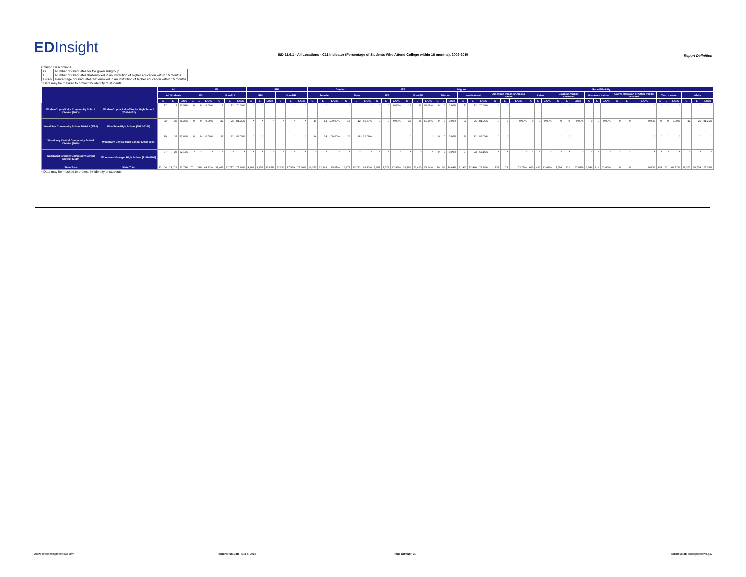EDInsight
IND 11.6.1 - All Locations - C11 Indicator (Percentage of Students Who Attend College within 16 months), 2009-2010 Report Definition
Column Descriptions
| G | Number of Graduates for the given subgroup |
| E | Number of Graduates that enrolled in an institution of higher education within 16 months |
| E/G% | Percentage of Graduates that enrolled in an institution of higher education within 16 months |
* Data may be masked to protect the identity of students.
| | | All | | | ELL | | | | | | FRL | | | | | | Gender | | | | | | IEP | | | | | | Migrant | | | | | | Race/Ethnicity | | | | | | | | | | | | | | | | | | | | |
| --- | --- | --- | --- | --- | --- | --- | --- | --- | --- | --- | --- | --- | --- | --- | --- | --- | --- | --- | --- | --- | --- | --- | --- | --- | --- | --- | --- | --- | --- | --- | --- | --- | --- | --- | --- | --- | --- | --- | --- | --- | --- | --- | --- | --- | --- | --- | --- | --- | --- | --- | --- | --- | --- | --- | --- |
| | | All Students | | | ELL | | | Non-ELL | | | FRL | | | Non-FRL | | | Female | | | Male | | | IEP | | | Non-IEP | | | Migrant | | | Non-Migrant | | | American Indian or Alaska Native | | | Asian | | | Black or African American | | | Hispanic / Latino | | | Native Hawaiian or Other Pacific Islander | | | Two or more | | | White | | |
| | | G | E | E/G% | G | E | E/G% | G | E | E/G% | G | E | E/G% | G | E | E/G% | G | E | E/G% | G | E | E/G% | G | E | E/G% | G | E | E/G% | G | E | E/G% | G | E | E/G% | G | E | E/G% | G | E | E/G% | G | E | E/G% | G | E | E/G% | G | E | E/G% | G | E | E/G% | G | E | E/G% |
| Woden-Crystal Lake Community School District (7083) | Woden-Crystal Lake-Titonka High School (7083-0172) | 17 | 12 | 70.59% | 0 | 0 | 0.00% | 17 | 12 | 70.59% | * | * | * | * | * | * | * | * | * | * | * | * | 0 | 0 | 0.00% | 17 | 12 | 70.59% | 0 | 0 | 0.00% | 17 | 12 | 70.59% | * | * | * | * | * | * | * | * | * | * | * | * | * | * | * | * | * | * | * | * | * |
| Woodbine Community School District (7092) | Woodbine High School (7092-0109) | 32 | 26 | 81.25% | 0 | 0 | 0.00% | 32 | 26 | 81.25% | * | * | * | * | * | * | 14 | 14 | 100.00% | 18 | 12 | 66.67% | 0 | 0 | 0.00% | 32 | 26 | 81.25% | 0 | 0 | 0.00% | 32 | 26 | 81.25% | 0 | 0 | 0.00% | 0 | 0 | 0.00% | 0 | 0 | 0.00% | 0 | 0 | 0.00% | 0 | 0 | 0.00% | 0 | 0 | 0.00% | 32 | 26 | 81.25% |
| Woodbury Central Community School District (7098) | Woodbury Central High School (7098-0109) | 39 | 32 | 82.05% | 0 | 0 | 0.00% | 39 | 32 | 82.05% | * | * | * | * | * | * | 14 | 14 | 100.00% | 25 | 18 | 72.00% | * | * | * | * | * | * | 0 | 0 | 0.00% | 39 | 32 | 82.05% | * | * | * | * | * | * | * | * | * | * | * | * | * | * | * | * | * | * | * | * | * |
| Woodward-Granger Community School District (7110) | Woodward-Granger High School (7110-0109) | 37 | 23 | 62.16% | * | * | * | * | * | * | * | * | * | * | * | * | * | * | * | * | * | * | * | * | * | * | * | * | 0 | 0 | 0.00% | 37 | 23 | 62.16% | * | * | * | * | * | * | * | * | * | * | * | * | * | * | * | * | * | * | * | * | * |
| State Total | State Total | 32,104 | 23,027 | 71.73% | 701 | 310 | 44.22% | 31,403 | 22,717 | 72.34% | 9,768 | 5,458 | 55.88% | 22,336 | 17,569 | 78.66% | 16,325 | 12,245 | 75.01% | 15,779 | 10,782 | 68.33% | 3,709 | 1,577 | 42.52% | 28,395 | 21,450 | 75.54% | 139 | 51 | 36.69% | 31,965 | 22,976 | 71.88% | 132 | 71 | 53.79% | 600 | 436 | 72.67% | 1,076 | 721 | 67.01% | 1,546 | 814 | 52.65% | 0 | 0 | 0.00% | 379 | 261 | 68.87% | 28,371 | 20,724 | 73.05% |
* Data may be masked to protect the identity of students.
User: Jay.pennington@iowa.gov Report Run Date: Aug 4, 2014 Page Number: 20
Email us at: edinsight@iowa.gov